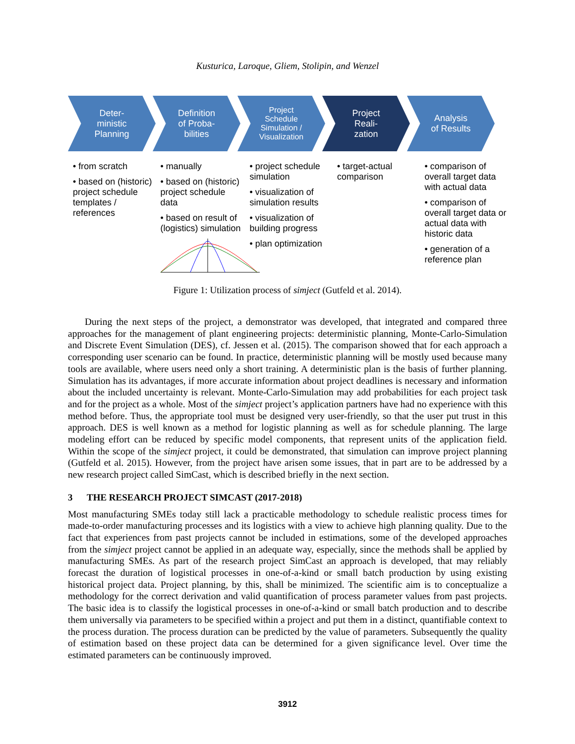Kusturica, Laroque, Gliem, Stolipin, and Wenzel
Deter-
ministic
Planning
Definition
of Proba-
bilities
Project
Schedule
Simulation /
Visualization
Project
Reali-
zation
Analysis
of Results
• from scratch
• based on (historic) project schedule templates / references
• manually
• based on (historic) project schedule data
• based on result of (logistics) simulation
• project schedule simulation
• visualization of simulation results
• visualization of building progress
• plan optimization
• target-actual comparison
• comparison of overall target data with actual data
• comparison of overall target data or actual data with historic data
• generation of a reference plan
Figure 1: Utilization process of simject (Gutfeld et al. 2014).
During the next steps of the project, a demonstrator was developed, that integrated and compared three approaches for the management of plant engineering projects: deterministic planning, Monte-Carlo-Simulation and Discrete Event Simulation (DES), cf. Jessen et al. (2015). The comparison showed that for each approach a corresponding user scenario can be found. In practice, deterministic planning will be mostly used because many tools are available, where users need only a short training. A deterministic plan is the basis of further planning. Simulation has its advantages, if more accurate information about project deadlines is necessary and information about the included uncertainty is relevant. Monte-Carlo-Simulation may add probabilities for each project task and for the project as a whole. Most of the simject project’s application partners have had no experience with this method before. Thus, the appropriate tool must be designed very user-friendly, so that the user put trust in this approach. DES is well known as a method for logistic planning as well as for schedule planning. The large modeling effort can be reduced by specific model components, that represent units of the application field. Within the scope of the simject project, it could be demonstrated, that simulation can improve project planning (Gutfeld et al. 2015). However, from the project have arisen some issues, that in part are to be addressed by a new research project called SimCast, which is described briefly in the next section.
3 THE RESEARCH PROJECT SIMCAST (2017-2018)
Most manufacturing SMEs today still lack a practicable methodology to schedule realistic process times for made-to-order manufacturing processes and its logistics with a view to achieve high planning quality. Due to the fact that experiences from past projects cannot be included in estimations, some of the developed approaches from the simject project cannot be applied in an adequate way, especially, since the methods shall be applied by manufacturing SMEs. As part of the research project SimCast an approach is developed, that may reliably forecast the duration of logistical processes in one-of-a-kind or small batch production by using existing historical project data. Project planning, by this, shall be minimized. The scientific aim is to conceptualize a methodology for the correct derivation and valid quantification of process parameter values from past projects. The basic idea is to classify the logistical processes in one-of-a-kind or small batch production and to describe them universally via parameters to be specified within a project and put them in a distinct, quantifiable context to the process duration. The process duration can be predicted by the value of parameters. Subsequently the quality of estimation based on these project data can be determined for a given significance level. Over time the estimated parameters can be continuously improved.
3912